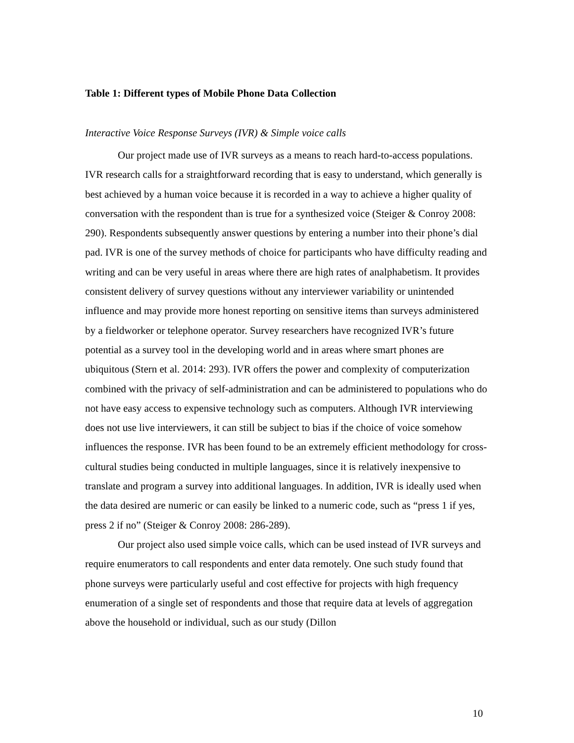Table 1: Different types of Mobile Phone Data Collection
Interactive Voice Response Surveys (IVR) & Simple voice calls
Our project made use of IVR surveys as a means to reach hard-to-access populations. IVR research calls for a straightforward recording that is easy to understand, which generally is best achieved by a human voice because it is recorded in a way to achieve a higher quality of conversation with the respondent than is true for a synthesized voice (Steiger & Conroy 2008: 290). Respondents subsequently answer questions by entering a number into their phone’s dial pad. IVR is one of the survey methods of choice for participants who have difficulty reading and writing and can be very useful in areas where there are high rates of analphabetism. It provides consistent delivery of survey questions without any interviewer variability or unintended influence and may provide more honest reporting on sensitive items than surveys administered by a fieldworker or telephone operator. Survey researchers have recognized IVR’s future potential as a survey tool in the developing world and in areas where smart phones are ubiquitous (Stern et al. 2014: 293). IVR offers the power and complexity of computerization combined with the privacy of self-administration and can be administered to populations who do not have easy access to expensive technology such as computers. Although IVR interviewing does not use live interviewers, it can still be subject to bias if the choice of voice somehow influences the response. IVR has been found to be an extremely efficient methodology for cross-cultural studies being conducted in multiple languages, since it is relatively inexpensive to translate and program a survey into additional languages. In addition, IVR is ideally used when the data desired are numeric or can easily be linked to a numeric code, such as “press 1 if yes, press 2 if no” (Steiger & Conroy 2008: 286-289).
Our project also used simple voice calls, which can be used instead of IVR surveys and require enumerators to call respondents and enter data remotely. One such study found that phone surveys were particularly useful and cost effective for projects with high frequency enumeration of a single set of respondents and those that require data at levels of aggregation above the household or individual, such as our study (Dillon
10